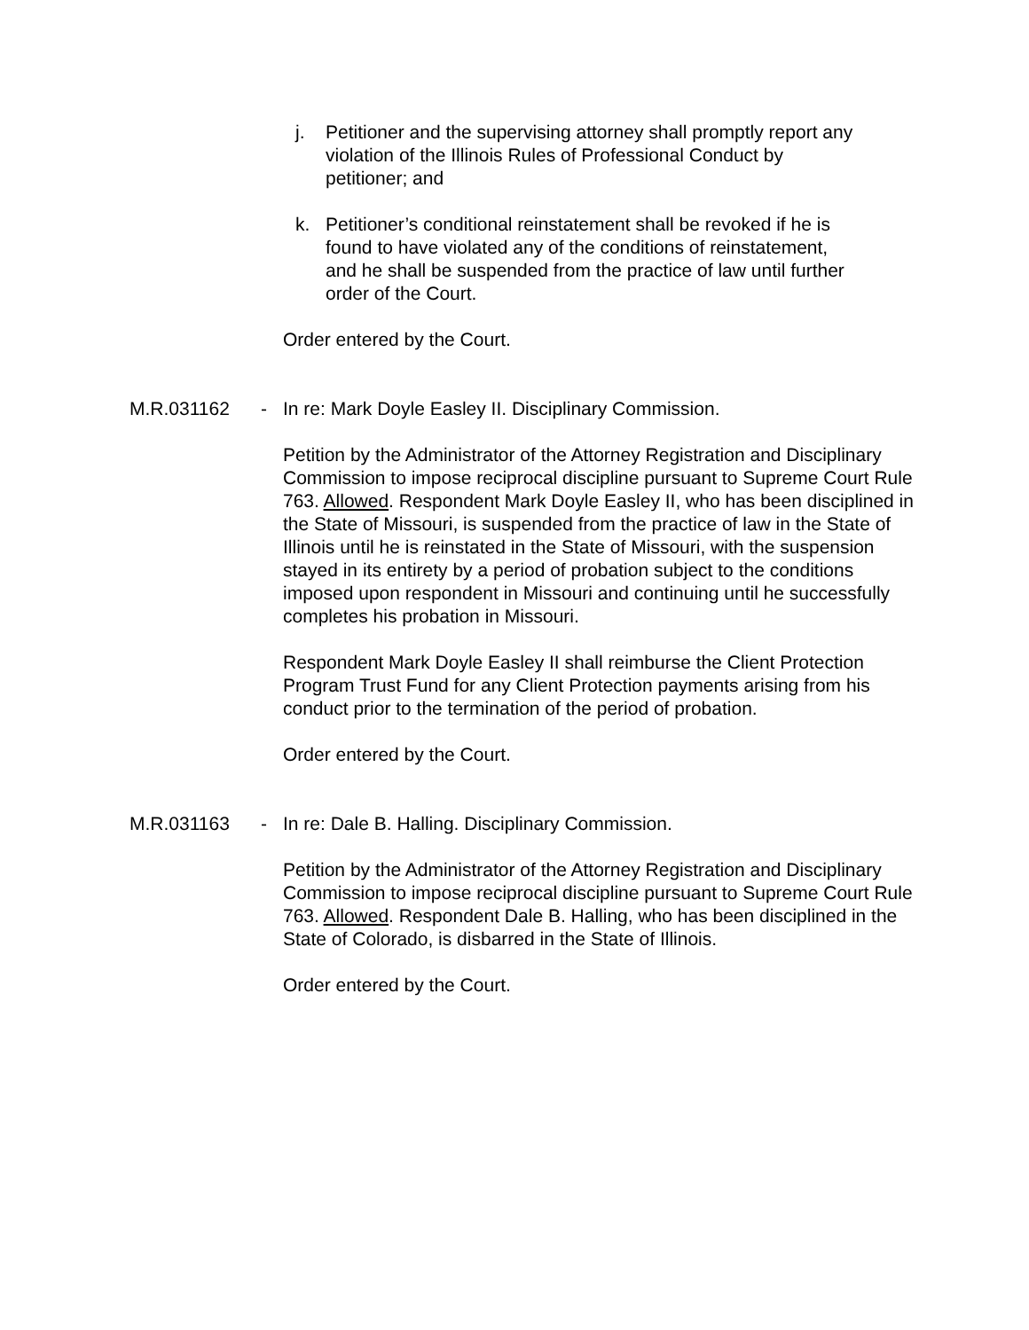j. Petitioner and the supervising attorney shall promptly report any violation of the Illinois Rules of Professional Conduct by petitioner; and
k. Petitioner’s conditional reinstatement shall be revoked if he is found to have violated any of the conditions of reinstatement, and he shall be suspended from the practice of law until further order of the Court.
Order entered by the Court.
M.R.031162 - In re: Mark Doyle Easley II. Disciplinary Commission.
Petition by the Administrator of the Attorney Registration and Disciplinary Commission to impose reciprocal discipline pursuant to Supreme Court Rule 763. Allowed. Respondent Mark Doyle Easley II, who has been disciplined in the State of Missouri, is suspended from the practice of law in the State of Illinois until he is reinstated in the State of Missouri, with the suspension stayed in its entirety by a period of probation subject to the conditions imposed upon respondent in Missouri and continuing until he successfully completes his probation in Missouri.
Respondent Mark Doyle Easley II shall reimburse the Client Protection Program Trust Fund for any Client Protection payments arising from his conduct prior to the termination of the period of probation.
Order entered by the Court.
M.R.031163 - In re: Dale B. Halling. Disciplinary Commission.
Petition by the Administrator of the Attorney Registration and Disciplinary Commission to impose reciprocal discipline pursuant to Supreme Court Rule 763. Allowed. Respondent Dale B. Halling, who has been disciplined in the State of Colorado, is disbarred in the State of Illinois.
Order entered by the Court.